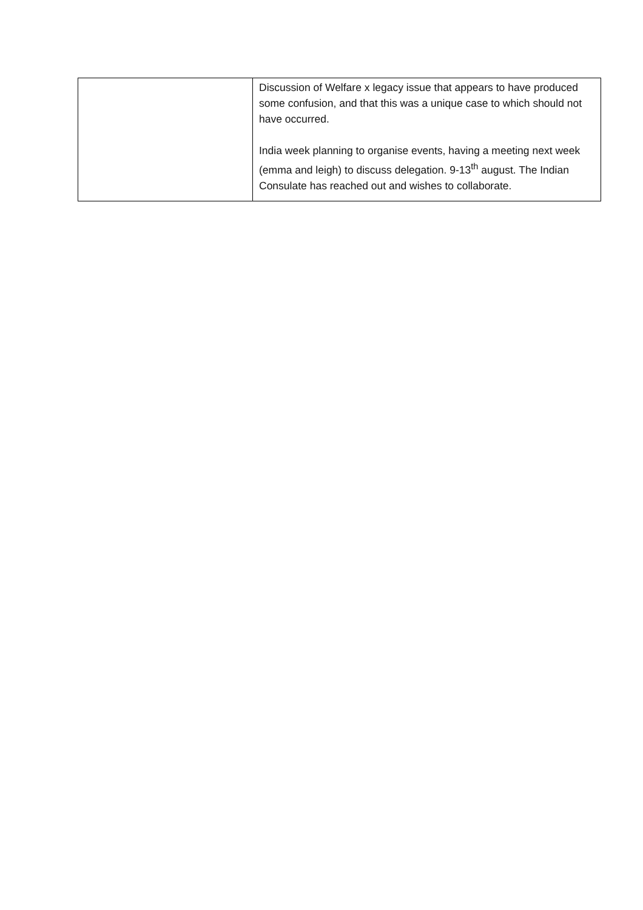| | Discussion of Welfare x legacy issue that appears to have produced some confusion, and that this was a unique case to which should not have occurred. India week planning to organise events, having a meeting next week (emma and leigh) to discuss delegation. 9-13<sup>th</sup> august. The Indian Consulate has reached out and wishes to collaborate. |